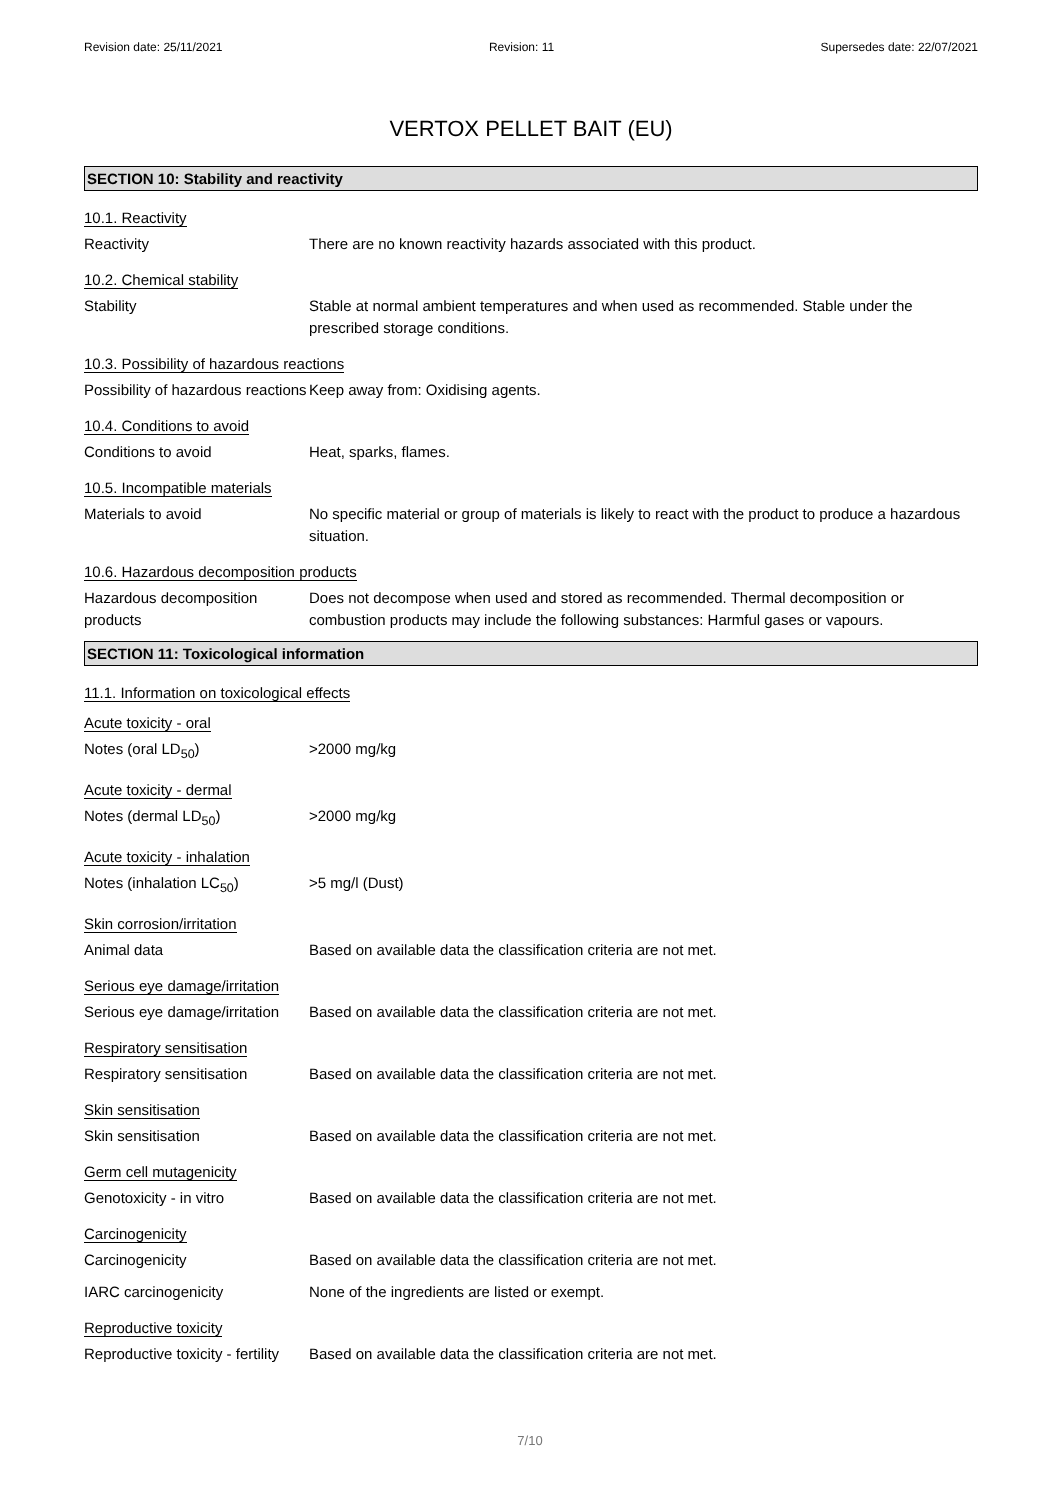Revision date: 25/11/2021 Revision: 11 Supersedes date: 22/07/2021
VERTOX PELLET BAIT (EU)
SECTION 10: Stability and reactivity
10.1. Reactivity
Reactivity There are no known reactivity hazards associated with this product.
10.2. Chemical stability
Stability Stable at normal ambient temperatures and when used as recommended. Stable under the prescribed storage conditions.
10.3. Possibility of hazardous reactions
Possibility of hazardous reactions
Keep away from: Oxidising agents.
10.4. Conditions to avoid
Conditions to avoid Heat, sparks, flames.
10.5. Incompatible materials
Materials to avoid No specific material or group of materials is likely to react with the product to produce a hazardous situation.
10.6. Hazardous decomposition products
Hazardous decomposition products
Does not decompose when used and stored as recommended. Thermal decomposition or combustion products may include the following substances: Harmful gases or vapours.
SECTION 11: Toxicological information
11.1. Information on toxicological effects
Acute toxicity - oral
Notes (oral LD<sub>50</sub>) >2000 mg/kg
Acute toxicity - dermal
Notes (dermal LD<sub>50</sub>) >2000 mg/kg
Acute toxicity - inhalation
Notes (inhalation LC<sub>50</sub>) >5 mg/l (Dust)
Skin corrosion/irritation
Animal data Based on available data the classification criteria are not met.
Serious eye damage/irritation
Serious eye damage/irritation
Based on available data the classification criteria are not met.
Respiratory sensitisation
Respiratory sensitisation Based on available data the classification criteria are not met.
Skin sensitisation
Skin sensitisation Based on available data the classification criteria are not met.
Germ cell mutagenicity
Genotoxicity - in vitro Based on available data the classification criteria are not met.
Carcinogenicity
Carcinogenicity Based on available data the classification criteria are not met.
IARC carcinogenicity None of the ingredients are listed or exempt.
Reproductive toxicity
Reproductive toxicity - fertility
Based on available data the classification criteria are not met.
7/10